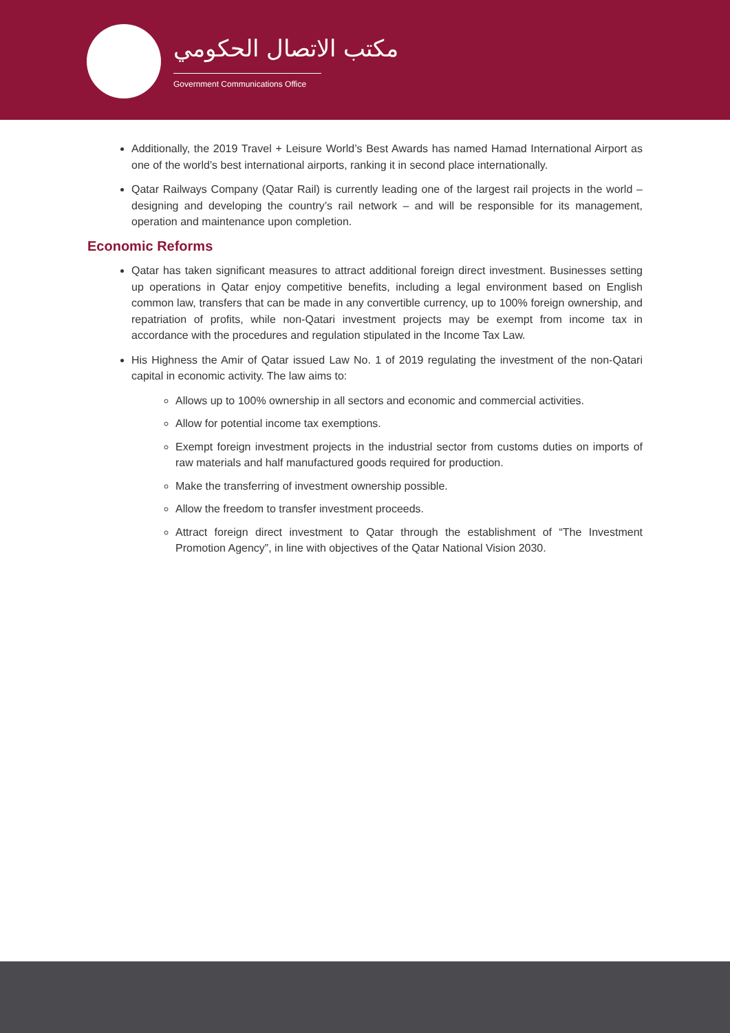مكتب الاتصال الحكومي
Government Communications Office
Additionally, the 2019 Travel + Leisure World’s Best Awards has named Hamad International Airport as one of the world’s best international airports, ranking it in second place internationally.
Qatar Railways Company (Qatar Rail) is currently leading one of the largest rail projects in the world – designing and developing the country’s rail network – and will be responsible for its management, operation and maintenance upon completion.
Economic Reforms
Qatar has taken significant measures to attract additional foreign direct investment. Businesses setting up operations in Qatar enjoy competitive benefits, including a legal environment based on English common law, transfers that can be made in any convertible currency, up to 100% foreign ownership, and repatriation of profits, while non-Qatari investment projects may be exempt from income tax in accordance with the procedures and regulation stipulated in the Income Tax Law.
His Highness the Amir of Qatar issued Law No. 1 of 2019 regulating the investment of the non-Qatari capital in economic activity. The law aims to:
Allows up to 100% ownership in all sectors and economic and commercial activities.
Allow for potential income tax exemptions.
Exempt foreign investment projects in the industrial sector from customs duties on imports of raw materials and half manufactured goods required for production.
Make the transferring of investment ownership possible.
Allow the freedom to transfer investment proceeds.
Attract foreign direct investment to Qatar through the establishment of “The Investment Promotion Agency”, in line with objectives of the Qatar National Vision 2030.